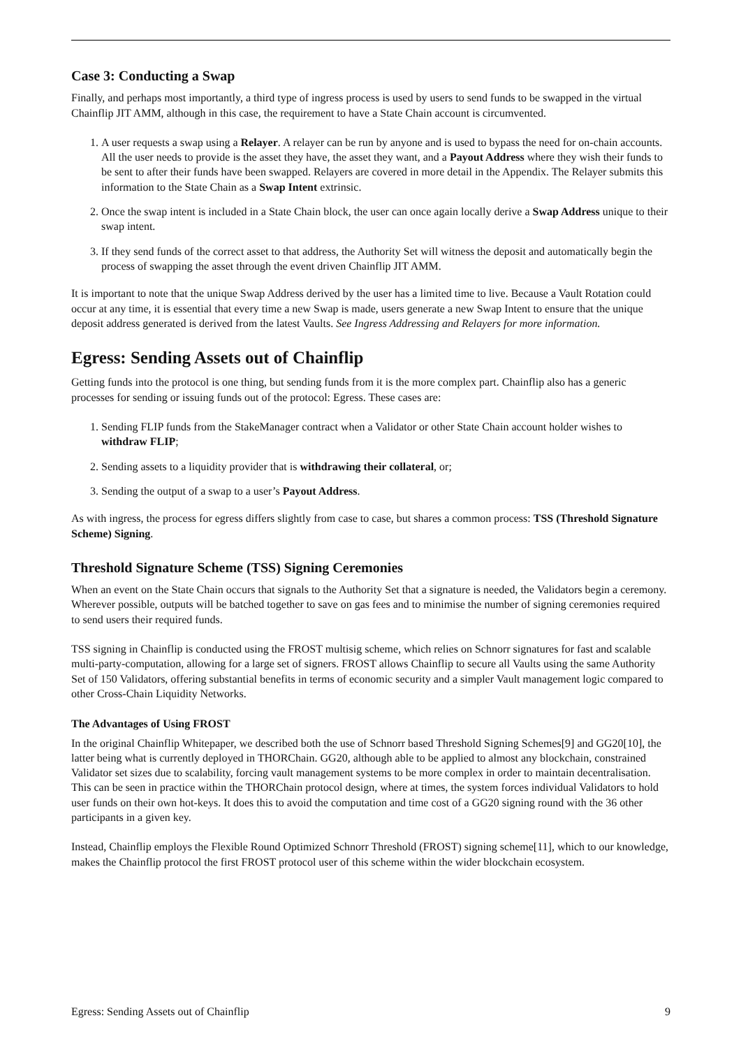Case 3: Conducting a Swap
Finally, and perhaps most importantly, a third type of ingress process is used by users to send funds to be swapped in the virtual Chainflip JIT AMM, although in this case, the requirement to have a State Chain account is circumvented.
1. A user requests a swap using a Relayer. A relayer can be run by anyone and is used to bypass the need for on-chain accounts. All the user needs to provide is the asset they have, the asset they want, and a Payout Address where they wish their funds to be sent to after their funds have been swapped. Relayers are covered in more detail in the Appendix. The Relayer submits this information to the State Chain as a Swap Intent extrinsic.
2. Once the swap intent is included in a State Chain block, the user can once again locally derive a Swap Address unique to their swap intent.
3. If they send funds of the correct asset to that address, the Authority Set will witness the deposit and automatically begin the process of swapping the asset through the event driven Chainflip JIT AMM.
It is important to note that the unique Swap Address derived by the user has a limited time to live. Because a Vault Rotation could occur at any time, it is essential that every time a new Swap is made, users generate a new Swap Intent to ensure that the unique deposit address generated is derived from the latest Vaults. See Ingress Addressing and Relayers for more information.
Egress: Sending Assets out of Chainflip
Getting funds into the protocol is one thing, but sending funds from it is the more complex part. Chainflip also has a generic processes for sending or issuing funds out of the protocol: Egress. These cases are:
1. Sending FLIP funds from the StakeManager contract when a Validator or other State Chain account holder wishes to withdraw FLIP;
2. Sending assets to a liquidity provider that is withdrawing their collateral, or;
3. Sending the output of a swap to a user’s Payout Address.
As with ingress, the process for egress differs slightly from case to case, but shares a common process: TSS (Threshold Signature Scheme) Signing.
Threshold Signature Scheme (TSS) Signing Ceremonies
When an event on the State Chain occurs that signals to the Authority Set that a signature is needed, the Validators begin a ceremony. Wherever possible, outputs will be batched together to save on gas fees and to minimise the number of signing ceremonies required to send users their required funds.
TSS signing in Chainflip is conducted using the FROST multisig scheme, which relies on Schnorr signatures for fast and scalable multi-party-computation, allowing for a large set of signers. FROST allows Chainflip to secure all Vaults using the same Authority Set of 150 Validators, offering substantial benefits in terms of economic security and a simpler Vault management logic compared to other Cross-Chain Liquidity Networks.
The Advantages of Using FROST
In the original Chainflip Whitepaper, we described both the use of Schnorr based Threshold Signing Schemes[9] and GG20[10], the latter being what is currently deployed in THORChain. GG20, although able to be applied to almost any blockchain, constrained Validator set sizes due to scalability, forcing vault management systems to be more complex in order to maintain decentralisation. This can be seen in practice within the THORChain protocol design, where at times, the system forces individual Validators to hold user funds on their own hot-keys. It does this to avoid the computation and time cost of a GG20 signing round with the 36 other participants in a given key.
Instead, Chainflip employs the Flexible Round Optimized Schnorr Threshold (FROST) signing scheme[11], which to our knowledge, makes the Chainflip protocol the first FROST protocol user of this scheme within the wider blockchain ecosystem.
Egress: Sending Assets out of Chainflip 9